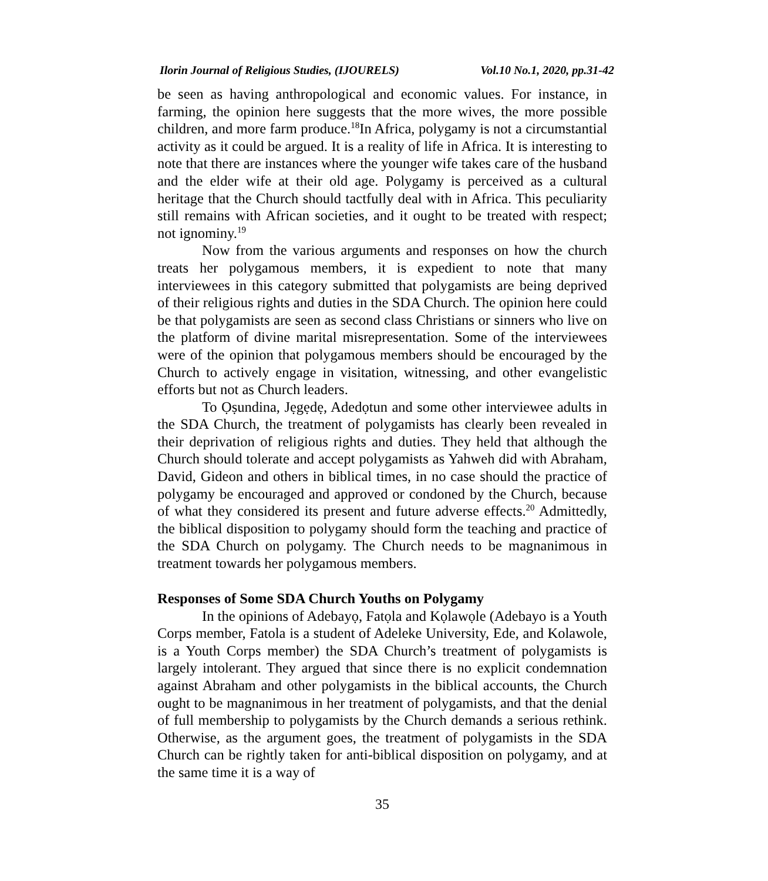Ilorin Journal of Religious Studies, (IJOURELS) Vol.10 No.1, 2020, pp.31-42
be seen as having anthropological and economic values. For instance, in farming, the opinion here suggests that the more wives, the more possible children, and more farm produce.<sup>18</sup>In Africa, polygamy is not a circumstantial activity as it could be argued. It is a reality of life in Africa. It is interesting to note that there are instances where the younger wife takes care of the husband and the elder wife at their old age. Polygamy is perceived as a cultural heritage that the Church should tactfully deal with in Africa. This peculiarity still remains with African societies, and it ought to be treated with respect; not ignominy.<sup>19</sup>
Now from the various arguments and responses on how the church treats her polygamous members, it is expedient to note that many interviewees in this category submitted that polygamists are being deprived of their religious rights and duties in the SDA Church. The opinion here could be that polygamists are seen as second class Christians or sinners who live on the platform of divine marital misrepresentation. Some of the interviewees were of the opinion that polygamous members should be encouraged by the Church to actively engage in visitation, witnessing, and other evangelistic efforts but not as Church leaders.
To Ọṣundina, Jẹgẹdẹ, Adedọtun and some other interviewee adults in the SDA Church, the treatment of polygamists has clearly been revealed in their deprivation of religious rights and duties. They held that although the Church should tolerate and accept polygamists as Yahweh did with Abraham, David, Gideon and others in biblical times, in no case should the practice of polygamy be encouraged and approved or condoned by the Church, because of what they considered its present and future adverse effects.<sup>20</sup> Admittedly, the biblical disposition to polygamy should form the teaching and practice of the SDA Church on polygamy. The Church needs to be magnanimous in treatment towards her polygamous members.
Responses of Some SDA Church Youths on Polygamy
In the opinions of Adebayọ, Fatọla and Kọlawọle (Adebayo is a Youth Corps member, Fatola is a student of Adeleke University, Ede, and Kolawole, is a Youth Corps member) the SDA Church’s treatment of polygamists is largely intolerant. They argued that since there is no explicit condemnation against Abraham and other polygamists in the biblical accounts, the Church ought to be magnanimous in her treatment of polygamists, and that the denial of full membership to polygamists by the Church demands a serious rethink. Otherwise, as the argument goes, the treatment of polygamists in the SDA Church can be rightly taken for anti-biblical disposition on polygamy, and at the same time it is a way of
35